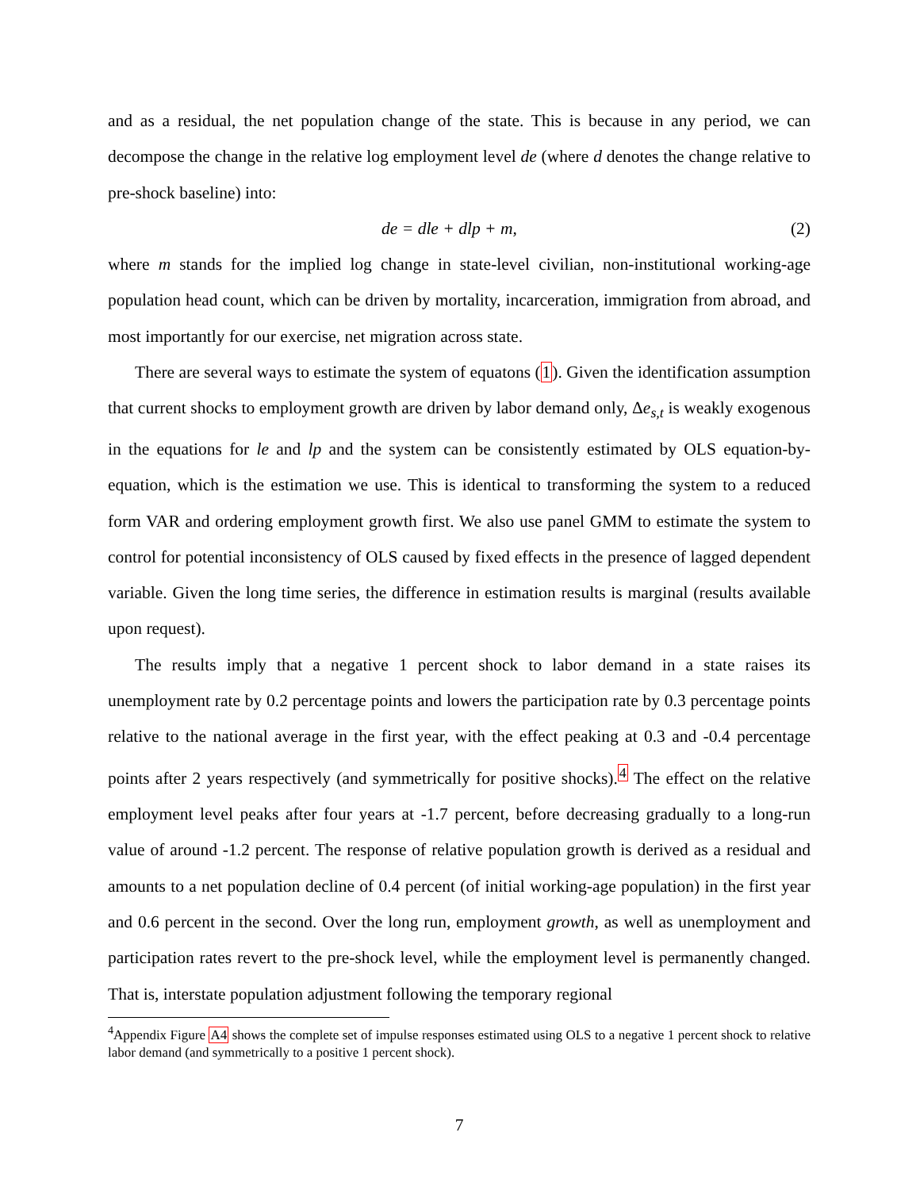and as a residual, the net population change of the state. This is because in any period, we can decompose the change in the relative log employment level de (where d denotes the change relative to pre-shock baseline) into:
de = dle + dlp + m, (2)
where m stands for the implied log change in state-level civilian, non-institutional working-age population head count, which can be driven by mortality, incarceration, immigration from abroad, and most importantly for our exercise, net migration across state.
There are several ways to estimate the system of equatons (1). Given the identification assumption that current shocks to employment growth are driven by labor demand only, Δe<sub>s,t</sub> is weakly exogenous in the equations for le and lp and the system can be consistently estimated by OLS equation-by-equation, which is the estimation we use. This is identical to transforming the system to a reduced form VAR and ordering employment growth first. We also use panel GMM to estimate the system to control for potential inconsistency of OLS caused by fixed effects in the presence of lagged dependent variable. Given the long time series, the difference in estimation results is marginal (results available upon request).
The results imply that a negative 1 percent shock to labor demand in a state raises its unemployment rate by 0.2 percentage points and lowers the participation rate by 0.3 percentage points relative to the national average in the first year, with the effect peaking at 0.3 and -0.4 percentage points after 2 years respectively (and symmetrically for positive shocks).<sup>4</sup> The effect on the relative employment level peaks after four years at -1.7 percent, before decreasing gradually to a long-run value of around -1.2 percent. The response of relative population growth is derived as a residual and amounts to a net population decline of 0.4 percent (of initial working-age population) in the first year and 0.6 percent in the second. Over the long run, employment growth, as well as unemployment and participation rates revert to the pre-shock level, while the employment level is permanently changed. That is, interstate population adjustment following the temporary regional
<sup>4</sup> Appendix Figure A4 shows the complete set of impulse responses estimated using OLS to a negative 1 percent shock to relative labor demand (and symmetrically to a positive 1 percent shock).
7